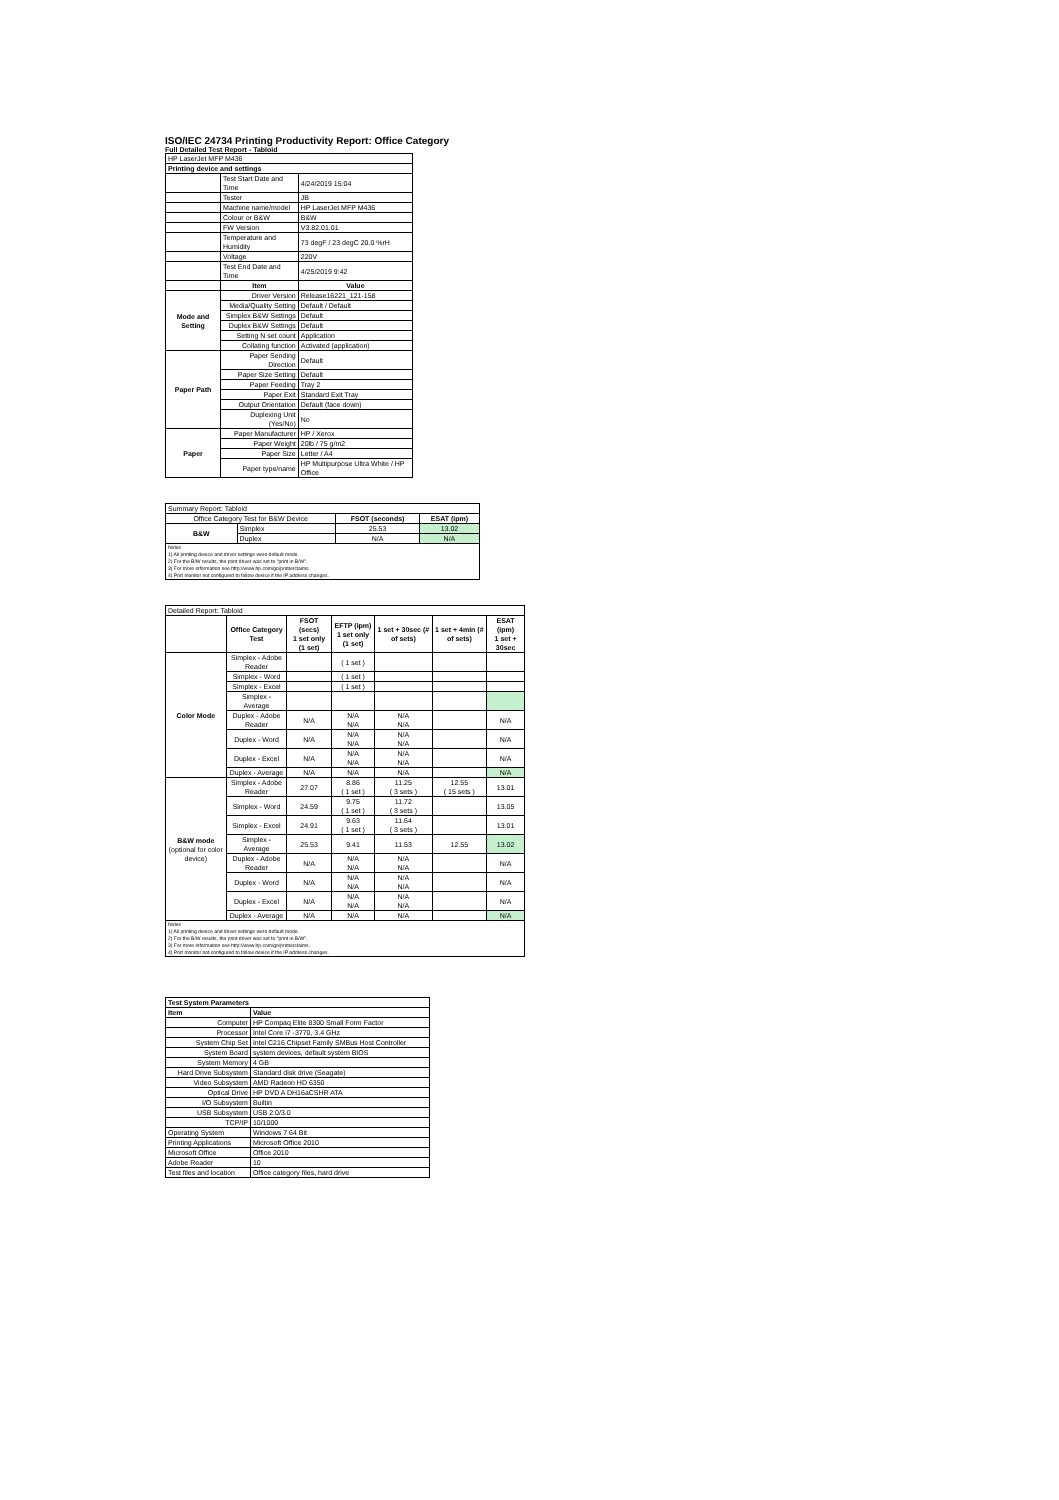ISO/IEC 24734 Printing Productivity Report: Office Category
Full Detailed Test Report - Tabloid
| HP LaserJet MFP M436 | | |
| Printing device and settings | | |
| | Test Start Date and Time | 4/24/2019 15:04 |
| | Tester | JB |
| | Machine name/model | HP LaserJet MFP M436 |
| | Colour or B&W | B&W |
| | FW Version | V3.82.01.01 |
| | Temperature and Humidity | 73 degF / 23 degC 20.0 %rH |
| | Voltage | 220V |
| | Test End Date and Time | 4/25/2019 9:42 |
| | Item | Value |
| Mode and Setting | Driver Version | Release16221_121-158 |
| | Media/Quality Setting | Default / Default |
| | Simplex B&W Settings | Default |
| | Duplex B&W Settings | Default |
| | Setting N set count | Application |
| | Collating function | Activated (application) |
| Paper Path | Paper Sending Direction | Default |
| | Paper Size Setting | Default |
| | Paper Feeding | Tray 2 |
| | Paper Exit | Standard Exit Tray |
| | Output Orientation | Default (face down) |
| | Duplexing Unit (Yes/No) | No |
| Paper | Paper Manufacturer | HP / Xerox |
| | Paper Weight | 20lb / 75 g/m2 |
| | Paper Size | Letter / A4 |
| | Paper type/name | HP Multipurpose Ultra White / HP Office |
| Summary Report: Tabloid | | | |
| Office Category Test for B&W Device | | FSOT (seconds) | ESAT (ipm) |
| B&W | Simplex | 25.53 | 13.02 |
| | Duplex | N/A | N/A |
| Notes 1) All printing device and driver settings were default mode. 2) For the B/W results, the print driver was set to "print in B/W". 3) For more information see http://www.hp.com/go/printerclaims. 4) Port monitor not configured to follow device if the IP address changes. | | | |
| Detailed Report: Tabloid | | | | | | |
| | Office Category Test | FSOT (secs) 1 set only (1 set) | EFTP (ipm) 1 set only (1 set) | 1 set + 30sec (# of sets) | 1 set + 4min (# of sets) | ESAT (ipm) 1 set + 30sec |
| Color Mode | Simplex - Adobe Reader | | ( 1 set ) | | | |
| | Simplex - Word | | ( 1 set ) | | | |
| | Simplex - Excel | | ( 1 set ) | | | |
| | Simplex - Average | | | | | |
| | Duplex - Adobe Reader | N/A | N/A N/A | N/A N/A | | N/A |
| | Duplex - Word | N/A | N/A N/A | N/A N/A | | N/A |
| | Duplex - Excel | N/A | N/A N/A | N/A N/A | | N/A |
| | Duplex - Average | N/A | N/A | N/A | | N/A |
| B&W mode (optional for color device) | Simplex - Adobe Reader | 27.07 | 8.86 ( 1 set ) | 11.25 ( 3 sets ) | 12.55 ( 15 sets ) | 13.01 |
| | Simplex - Word | 24.59 | 9.75 ( 1 set ) | 11.72 ( 3 sets ) | | 13.05 |
| | Simplex - Excel | 24.91 | 9.63 ( 1 set ) | 11.64 ( 3 sets ) | | 13.01 |
| | Simplex - Average | 25.53 | 9.41 | 11.53 | 12.55 | 13.02 |
| | Duplex - Adobe Reader | N/A | N/A N/A | N/A N/A | | N/A |
| | Duplex - Word | N/A | N/A N/A | N/A N/A | | N/A |
| | Duplex - Excel | N/A | N/A N/A | N/A N/A | | N/A |
| | Duplex - Average | N/A | N/A | N/A | | N/A |
| Notes 1) All printing device and driver settings were default mode. 2) For the B/W results, the print driver was set to "print in B/W". 3) For more information see http://www.hp.com/go/printerclaims. 4) Port monitor not configured to follow device if the IP address changes. | | | | | | |
| Test System Parameters | |
| --- | --- |
| Item | Value |
| Computer | HP Compaq Elite 8300 Small Form Factor |
| Processor | Intel Core i7 -3770, 3.4 GHz |
| System Chip Set | Intel C216 Chipset Family SMBus Host Controller |
| System Board | system devices, default system BIOS |
| System Memory | 4 GB |
| Hard Drive Subsystem | Standard disk drive (Seagate) |
| Video Subsystem | AMD Radeon HD 6350 |
| Optical Drive | HP DVD A DH16aCSHR ATA |
| I/O Subsystem | Builtin |
| USB Subsystem | USB 2.0/3.0 |
| TCP/IP | 10/1000 |
| Operating System | Windows 7 64 Bit |
| Printing Applications | Microsoft Office 2010 |
| Microsoft Office | Office 2010 |
| Adobe Reader | 10 |
| Test files and location | Office category files, hard drive |